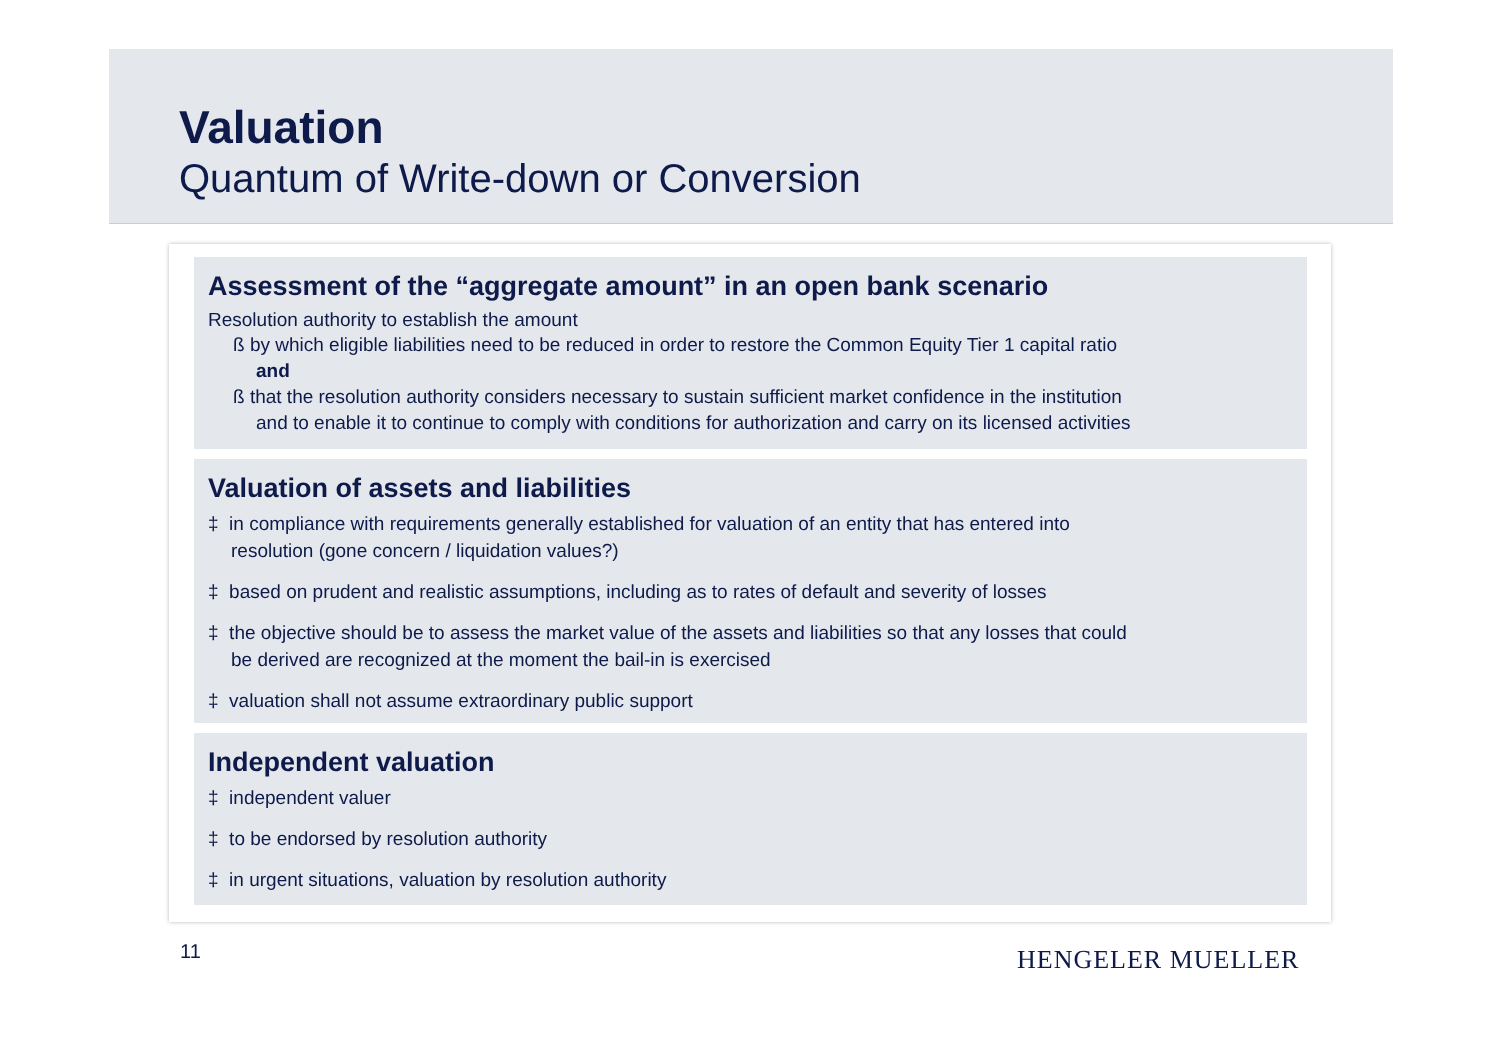Valuation
Quantum of Write-down or Conversion
Assessment of the “aggregate amount” in an open bank scenario
Resolution authority to establish the amount
ß by which eligible liabilities need to be reduced in order to restore the Common Equity Tier 1 capital ratio
and
ß that the resolution authority considers necessary to sustain sufficient market confidence in the institution
and to enable it to continue to comply with conditions for authorization and carry on its licensed activities
Valuation of assets and liabilities
‡ in compliance with requirements generally established for valuation of an entity that has entered into
resolution (gone concern / liquidation values?)
‡ based on prudent and realistic assumptions, including as to rates of default and severity of losses
‡ the objective should be to assess the market value of the assets and liabilities so that any losses that could
be derived are recognized at the moment the bail-in is exercised
‡ valuation shall not assume extraordinary public support
Independent valuation
‡ independent valuer
‡ to be endorsed by resolution authority
‡ in urgent situations, valuation by resolution authority
11 HENGELER MUELLER